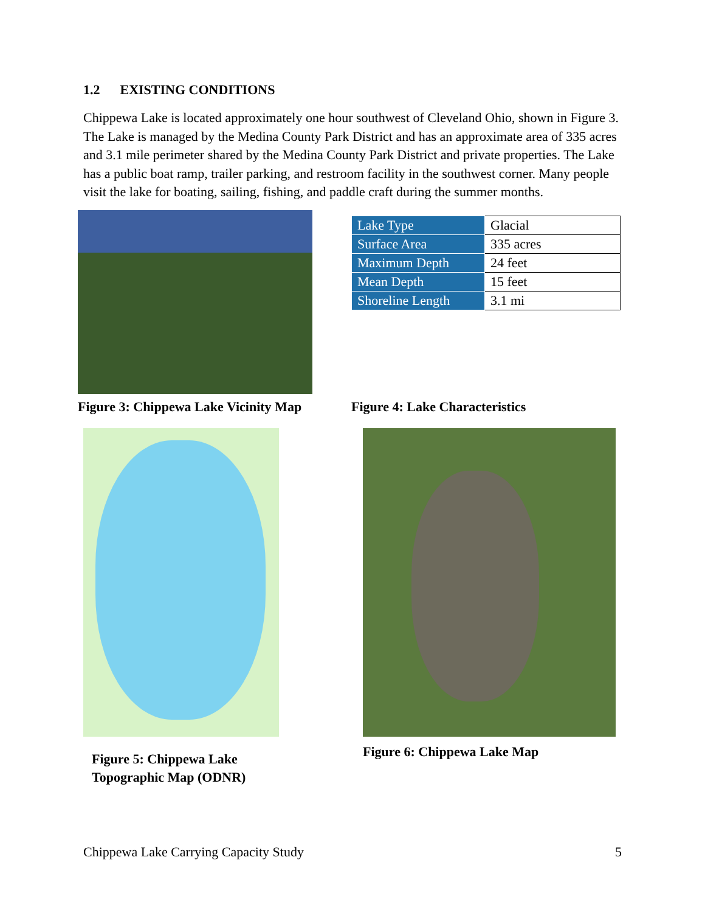1.2 EXISTING CONDITIONS
Chippewa Lake is located approximately one hour southwest of Cleveland Ohio, shown in Figure 3. The Lake is managed by the Medina County Park District and has an approximate area of 335 acres and 3.1 mile perimeter shared by the Medina County Park District and private properties. The Lake has a public boat ramp, trailer parking, and restroom facility in the southwest corner. Many people visit the lake for boating, sailing, fishing, and paddle craft during the summer months.
Figure 3: Chippewa Lake Vicinity Map
| Lake Type | Glacial |
| Surface Area | 335 acres |
| Maximum Depth | 24 feet |
| Mean Depth | 15 feet |
| Shoreline Length | 3.1 mi |
Figure 4: Lake Characteristics
Figure 5: Chippewa Lake
Topographic Map (ODNR)
Figure 6: Chippewa Lake Map
Chippewa Lake Carrying Capacity Study 5